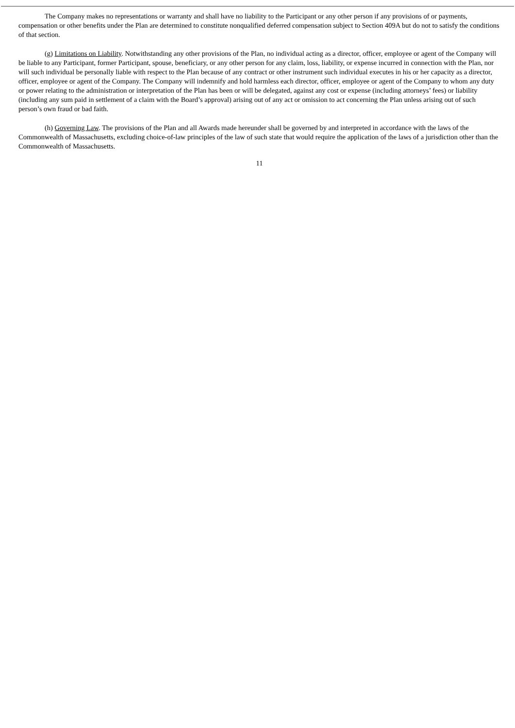The Company makes no representations or warranty and shall have no liability to the Participant or any other person if any provisions of or payments, compensation or other benefits under the Plan are determined to constitute nonqualified deferred compensation subject to Section 409A but do not to satisfy the conditions of that section.
(g) Limitations on Liability. Notwithstanding any other provisions of the Plan, no individual acting as a director, officer, employee or agent of the Company will be liable to any Participant, former Participant, spouse, beneficiary, or any other person for any claim, loss, liability, or expense incurred in connection with the Plan, nor will such individual be personally liable with respect to the Plan because of any contract or other instrument such individual executes in his or her capacity as a director, officer, employee or agent of the Company. The Company will indemnify and hold harmless each director, officer, employee or agent of the Company to whom any duty or power relating to the administration or interpretation of the Plan has been or will be delegated, against any cost or expense (including attorneys’ fees) or liability (including any sum paid in settlement of a claim with the Board’s approval) arising out of any act or omission to act concerning the Plan unless arising out of such person’s own fraud or bad faith.
(h) Governing Law. The provisions of the Plan and all Awards made hereunder shall be governed by and interpreted in accordance with the laws of the Commonwealth of Massachusetts, excluding choice-of-law principles of the law of such state that would require the application of the laws of a jurisdiction other than the Commonwealth of Massachusetts.
11